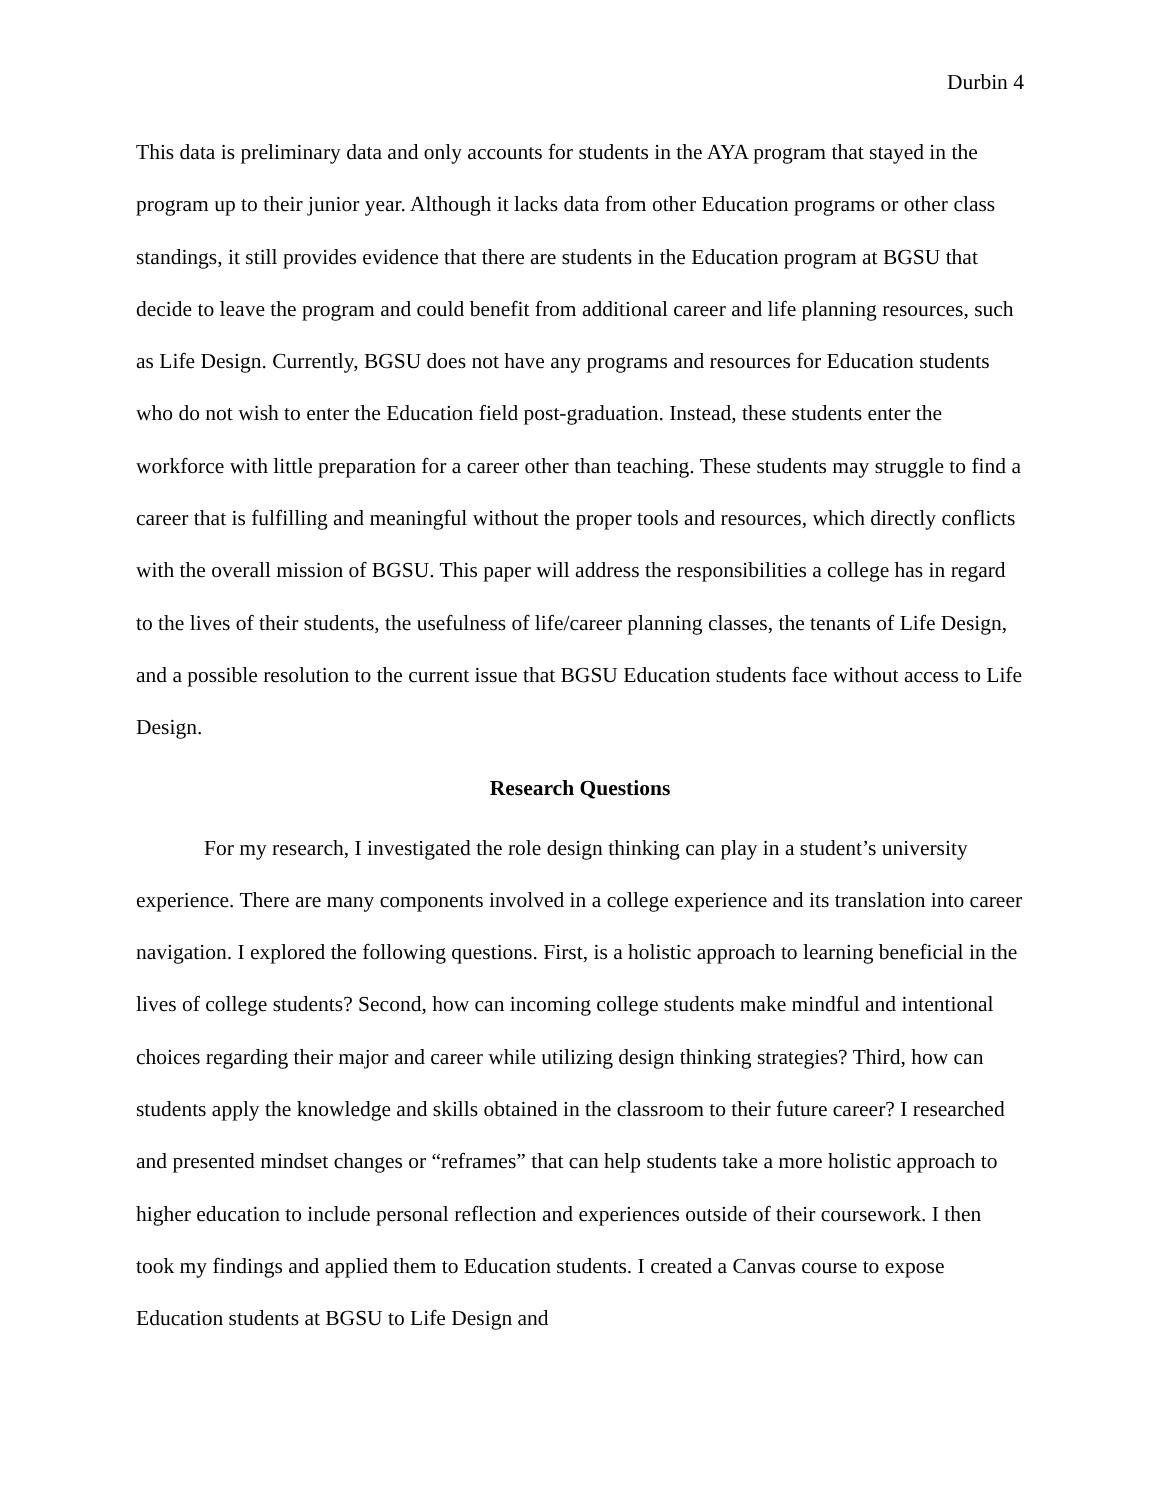Durbin 4
This data is preliminary data and only accounts for students in the AYA program that stayed in the program up to their junior year. Although it lacks data from other Education programs or other class standings, it still provides evidence that there are students in the Education program at BGSU that decide to leave the program and could benefit from additional career and life planning resources, such as Life Design. Currently, BGSU does not have any programs and resources for Education students who do not wish to enter the Education field post-graduation. Instead, these students enter the workforce with little preparation for a career other than teaching. These students may struggle to find a career that is fulfilling and meaningful without the proper tools and resources, which directly conflicts with the overall mission of BGSU. This paper will address the responsibilities a college has in regard to the lives of their students, the usefulness of life/career planning classes, the tenants of Life Design, and a possible resolution to the current issue that BGSU Education students face without access to Life Design.
Research Questions
For my research, I investigated the role design thinking can play in a student’s university experience. There are many components involved in a college experience and its translation into career navigation. I explored the following questions. First, is a holistic approach to learning beneficial in the lives of college students? Second, how can incoming college students make mindful and intentional choices regarding their major and career while utilizing design thinking strategies? Third, how can students apply the knowledge and skills obtained in the classroom to their future career? I researched and presented mindset changes or “reframes” that can help students take a more holistic approach to higher education to include personal reflection and experiences outside of their coursework. I then took my findings and applied them to Education students. I created a Canvas course to expose Education students at BGSU to Life Design and